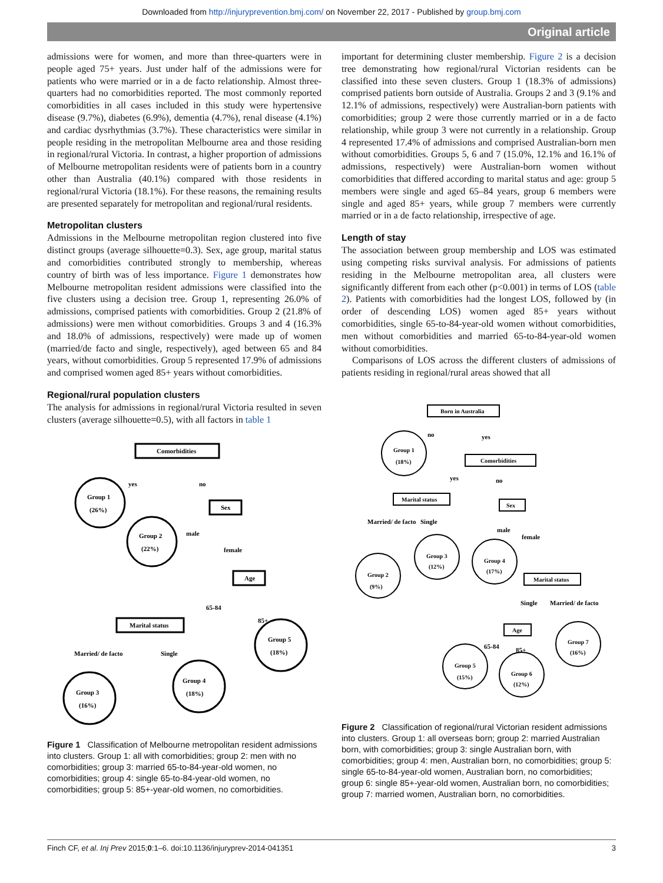Downloaded from http://injuryprevention.bmj.com/ on November 22, 2017 - Published by group.bmj.com
Original article
admissions were for women, and more than three-quarters were in people aged 75+ years. Just under half of the admissions were for patients who were married or in a de facto relationship. Almost three-quarters had no comorbidities reported. The most commonly reported comorbidities in all cases included in this study were hypertensive disease (9.7%), diabetes (6.9%), dementia (4.7%), renal disease (4.1%) and cardiac dysrhythmias (3.7%). These characteristics were similar in people residing in the metropolitan Melbourne area and those residing in regional/rural Victoria. In contrast, a higher proportion of admissions of Melbourne metropolitan residents were of patients born in a country other than Australia (40.1%) compared with those residents in regional/rural Victoria (18.1%). For these reasons, the remaining results are presented separately for metropolitan and regional/rural residents.
Metropolitan clusters
Admissions in the Melbourne metropolitan region clustered into five distinct groups (average silhouette=0.3). Sex, age group, marital status and comorbidities contributed strongly to membership, whereas country of birth was of less importance. Figure 1 demonstrates how Melbourne metropolitan resident admissions were classified into the five clusters using a decision tree. Group 1, representing 26.0% of admissions, comprised patients with comorbidities. Group 2 (21.8% of admissions) were men without comorbidities. Groups 3 and 4 (16.3% and 18.0% of admissions, respectively) were made up of women (married/de facto and single, respectively), aged between 65 and 84 years, without comorbidities. Group 5 represented 17.9% of admissions and comprised women aged 85+ years without comorbidities.
Regional/rural population clusters
The analysis for admissions in regional/rural Victoria resulted in seven clusters (average silhouette=0.5), with all factors in table 1
Comorbidities
Sex
Age
Marital status
yes
no
male
female
65-84
85+
Married/ de facto
Single
Group 1
(26%)
Group 2
(22%)
Group 5
(18%)
Group 4
(18%)
Group 3
(16%)
Figure 1 Classification of Melbourne metropolitan resident admissions into clusters. Group 1: all with comorbidities; group 2: men with no comorbidities; group 3: married 65-to-84-year-old women, no comorbidities; group 4: single 65-to-84-year-old women, no comorbidities; group 5: 85+-year-old women, no comorbidities.
important for determining cluster membership. Figure 2 is a decision tree demonstrating how regional/rural Victorian residents can be classified into these seven clusters. Group 1 (18.3% of admissions) comprised patients born outside of Australia. Groups 2 and 3 (9.1% and 12.1% of admissions, respectively) were Australian-born patients with comorbidities; group 2 were those currently married or in a de facto relationship, while group 3 were not currently in a relationship. Group 4 represented 17.4% of admissions and comprised Australian-born men without comorbidities. Groups 5, 6 and 7 (15.0%, 12.1% and 16.1% of admissions, respectively) were Australian-born women without comorbidities that differed according to marital status and age: group 5 members were single and aged 65–84 years, group 6 members were single and aged 85+ years, while group 7 members were currently married or in a de facto relationship, irrespective of age.
Length of stay
The association between group membership and LOS was estimated using competing risks survival analysis. For admissions of patients residing in the Melbourne metropolitan area, all clusters were significantly different from each other (p<0.001) in terms of LOS (table 2). Patients with comorbidities had the longest LOS, followed by (in order of descending LOS) women aged 85+ years without comorbidities, single 65-to-84-year-old women without comorbidities, men without comorbidities and married 65-to-84-year-old women without comorbidities.
Comparisons of LOS across the different clusters of admissions of patients residing in regional/rural areas showed that all
Born in Australia
Comorbidities
Marital status
Sex
Marital status
Age
no
yes
yes
no
Married/ de facto
Single
male
female
Single
Married/ de facto
65-84
85+
Group 1
(18%)
Group 2
(9%)
Group 3
(12%)
Group 4
(17%)
Group 7
(16%)
Group 5
(15%)
Group 6
(12%)
Figure 2 Classification of regional/rural Victorian resident admissions into clusters. Group 1: all overseas born; group 2: married Australian born, with comorbidities; group 3: single Australian born, with comorbidities; group 4: men, Australian born, no comorbidities; group 5: single 65-to-84-year-old women, Australian born, no comorbidities; group 6: single 85+-year-old women, Australian born, no comorbidities; group 7: married women, Australian born, no comorbidities.
Finch CF, et al. Inj Prev 2015;0:1–6. doi:10.1136/injuryprev-2014-041351 3